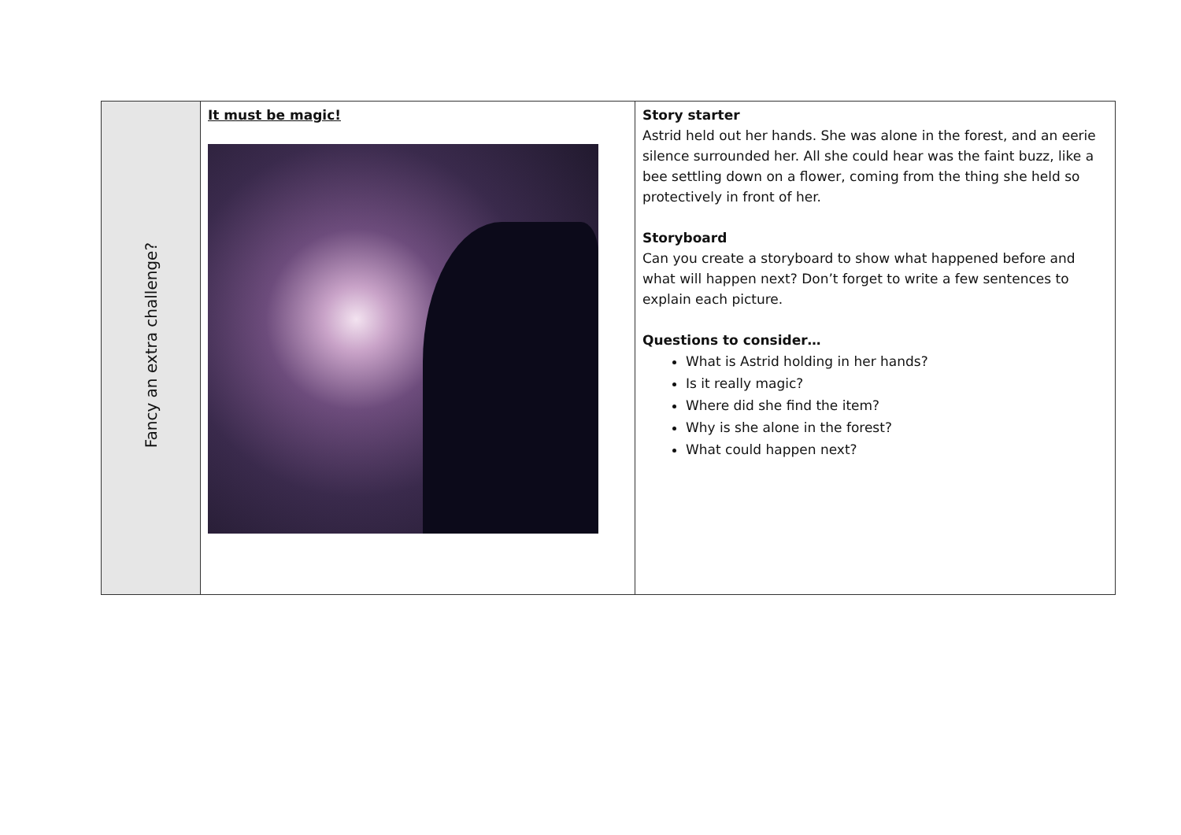| Fancy an extra challenge? | It must be magic! | Story starter Astrid held out her hands. She was alone in the forest, and an eerie silence surrounded her. All she could hear was the faint buzz, like a bee settling down on a flower, coming from the thing she held so protectively in front of her. Storyboard Can you create a storyboard to show what happened before and what will happen next? Don’t forget to write a few sentences to explain each picture. Questions to consider… What is Astrid holding in her hands? Is it really magic? Where did she find the item? Why is she alone in the forest? What could happen next? |